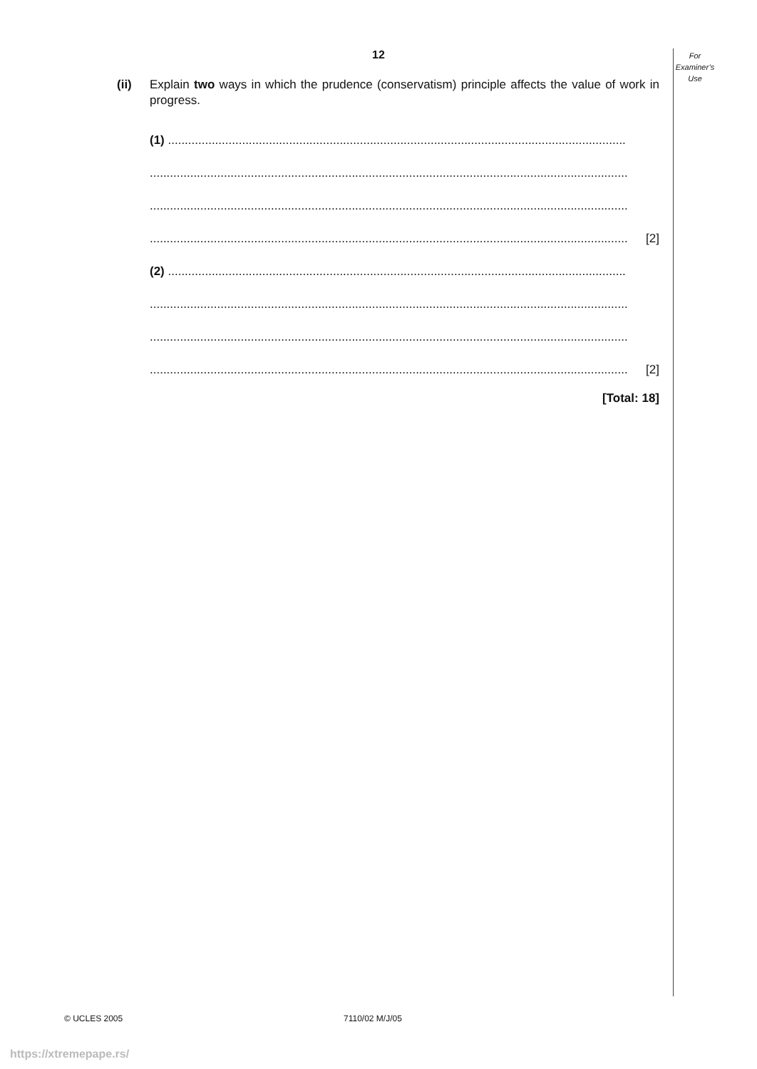12
For
Examiner’s
Use
(ii) Explain two ways in which the prudence (conservatism) principle affects the value of work in progress.
(1) ........................................................................................................................................
..............................................................................................................................................
..............................................................................................................................................
.............................................................................................................................................. [2]
(2) ........................................................................................................................................
..............................................................................................................................................
..............................................................................................................................................
.............................................................................................................................................. [2]
[Total: 18]
© UCLES 2005 7110/02 M/J/05
https://xtremepape.rs/